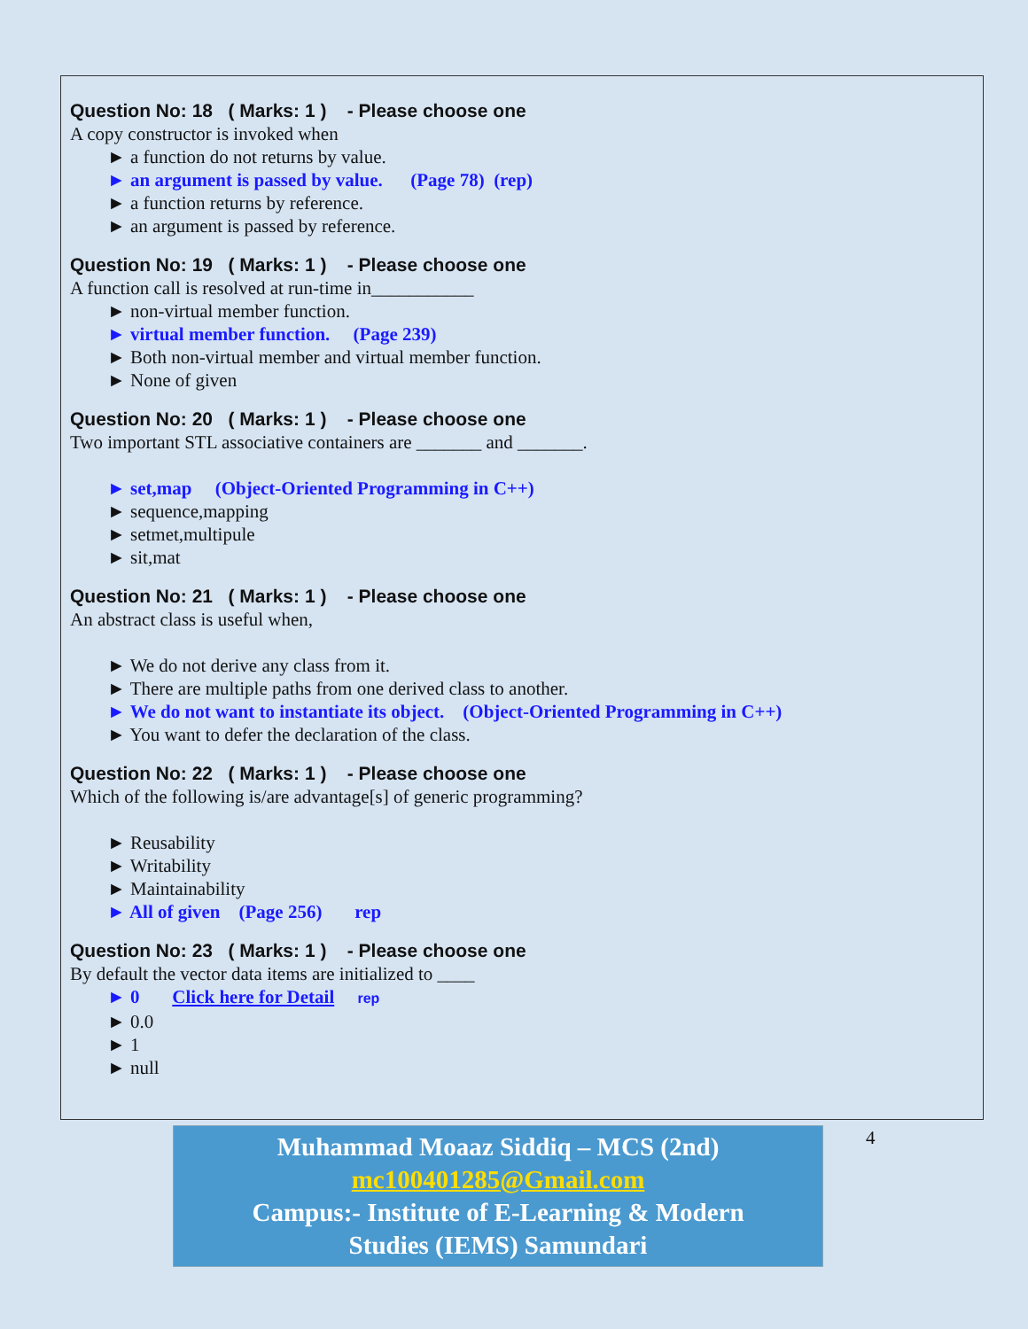Question No: 18 ( Marks: 1 ) - Please choose one
A copy constructor is invoked when
► a function do not returns by value.
► an argument is passed by value. (Page 78) (rep)
► a function returns by reference.
► an argument is passed by reference.
Question No: 19 ( Marks: 1 ) - Please choose one
A function call is resolved at run-time in___________
► non-virtual member function.
► virtual member function. (Page 239)
► Both non-virtual member and virtual member function.
► None of given
Question No: 20 ( Marks: 1 ) - Please choose one
Two important STL associative containers are _______ and _______.
► set,map (Object-Oriented Programming in C++)
► sequence,mapping
► setmet,multipule
► sit,mat
Question No: 21 ( Marks: 1 ) - Please choose one
An abstract class is useful when,
► We do not derive any class from it.
► There are multiple paths from one derived class to another.
► We do not want to instantiate its object. (Object-Oriented Programming in C++)
► You want to defer the declaration of the class.
Question No: 22 ( Marks: 1 ) - Please choose one
Which of the following is/are advantage[s] of generic programming?
► Reusability
► Writability
► Maintainability
► All of given (Page 256) rep
Question No: 23 ( Marks: 1 ) - Please choose one
By default the vector data items are initialized to ____
► 0 Click here for Detail rep
► 0.0
► 1
► null
Muhammad Moaaz Siddiq – MCS (2nd)
mc100401285@Gmail.com
Campus:- Institute of E-Learning & Modern
Studies (IEMS) Samundari
4